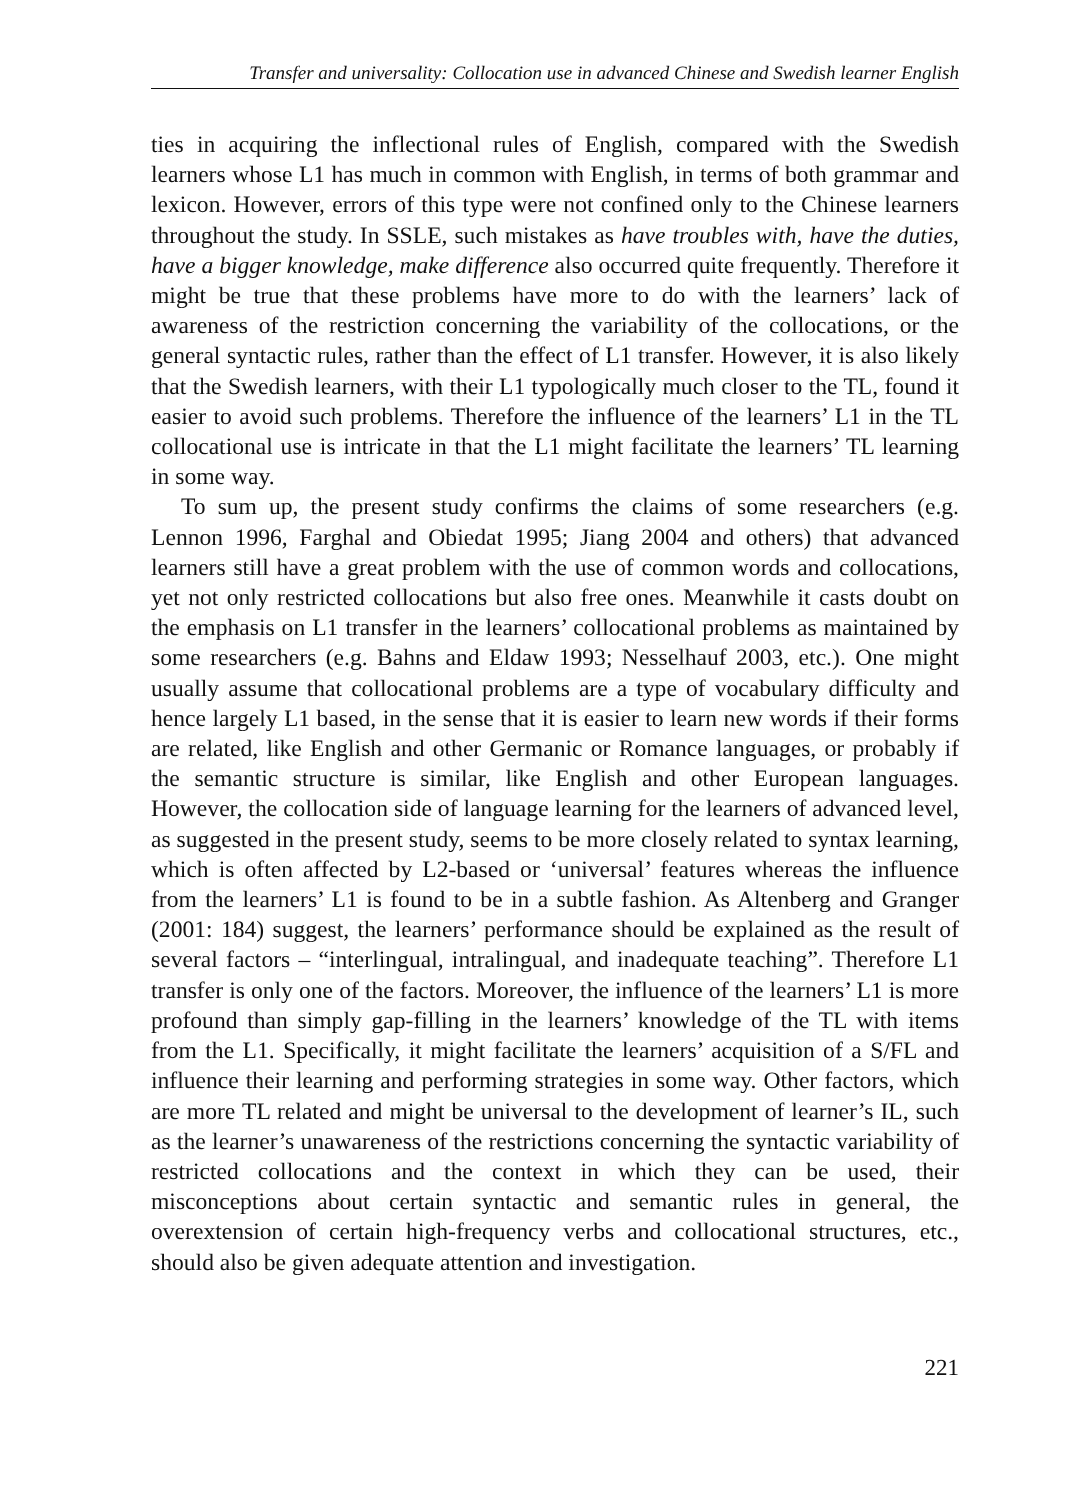Transfer and universality: Collocation use in advanced Chinese and Swedish learner English
ties in acquiring the inflectional rules of English, compared with the Swedish learners whose L1 has much in common with English, in terms of both grammar and lexicon. However, errors of this type were not confined only to the Chinese learners throughout the study. In SSLE, such mistakes as have troubles with, have the duties, have a bigger knowledge, make difference also occurred quite frequently. Therefore it might be true that these problems have more to do with the learners’ lack of awareness of the restriction concerning the variability of the collocations, or the general syntactic rules, rather than the effect of L1 transfer. However, it is also likely that the Swedish learners, with their L1 typologically much closer to the TL, found it easier to avoid such problems. Therefore the influence of the learners’ L1 in the TL collocational use is intricate in that the L1 might facilitate the learners’ TL learning in some way.
To sum up, the present study confirms the claims of some researchers (e.g. Lennon 1996, Farghal and Obiedat 1995; Jiang 2004 and others) that advanced learners still have a great problem with the use of common words and collocations, yet not only restricted collocations but also free ones. Meanwhile it casts doubt on the emphasis on L1 transfer in the learners’ collocational problems as maintained by some researchers (e.g. Bahns and Eldaw 1993; Nesselhauf 2003, etc.). One might usually assume that collocational problems are a type of vocabulary difficulty and hence largely L1 based, in the sense that it is easier to learn new words if their forms are related, like English and other Germanic or Romance languages, or probably if the semantic structure is similar, like English and other European languages. However, the collocation side of language learning for the learners of advanced level, as suggested in the present study, seems to be more closely related to syntax learning, which is often affected by L2-based or ‘universal’ features whereas the influence from the learners’ L1 is found to be in a subtle fashion. As Altenberg and Granger (2001: 184) suggest, the learners’ performance should be explained as the result of several factors – “interlingual, intralingual, and inadequate teaching”. Therefore L1 transfer is only one of the factors. Moreover, the influence of the learners’ L1 is more profound than simply gap-filling in the learners’ knowledge of the TL with items from the L1. Specifically, it might facilitate the learners’ acquisition of a S/FL and influence their learning and performing strategies in some way. Other factors, which are more TL related and might be universal to the development of learner’s IL, such as the learner’s unawareness of the restrictions concerning the syntactic variability of restricted collocations and the context in which they can be used, their misconceptions about certain syntactic and semantic rules in general, the overextension of certain high-frequency verbs and collocational structures, etc., should also be given adequate attention and investigation.
221